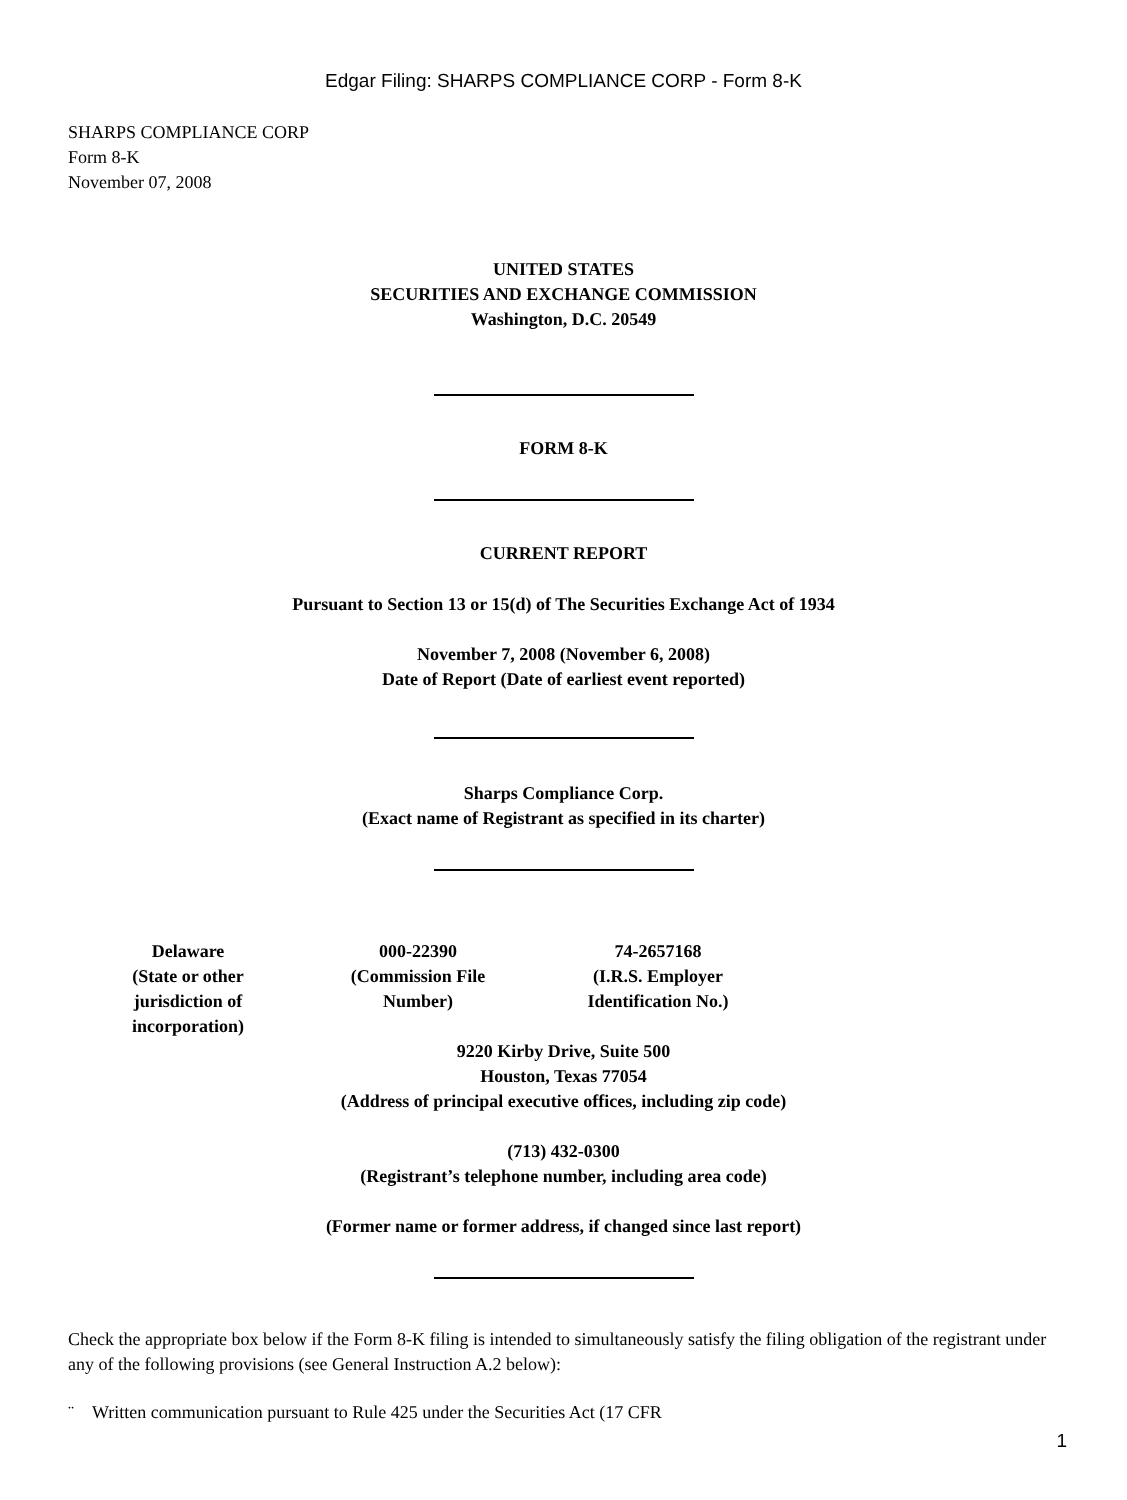Edgar Filing: SHARPS COMPLIANCE CORP - Form 8-K
SHARPS COMPLIANCE CORP
Form 8-K
November 07, 2008
UNITED STATES
SECURITIES AND EXCHANGE COMMISSION
Washington, D.C. 20549
FORM 8-K
CURRENT REPORT
Pursuant to Section 13 or 15(d) of The Securities Exchange Act of 1934
November 7, 2008 (November 6, 2008)
Date of Report (Date of earliest event reported)
Sharps Compliance Corp.
(Exact name of Registrant as specified in its charter)
| Delaware (State or other jurisdiction of incorporation) | 000-22390 (Commission File Number) | 74-2657168 (I.R.S. Employer Identification No.) |
9220 Kirby Drive, Suite 500
Houston, Texas 77054
(Address of principal executive offices, including zip code)
(713) 432-0300
(Registrant’s telephone number, including area code)
(Former name or former address, if changed since last report)
Check the appropriate box below if the Form 8-K filing is intended to simultaneously satisfy the filing obligation of the registrant under any of the following provisions (see General Instruction A.2 below):
¨ Written communication pursuant to Rule 425 under the Securities Act (17 CFR
1